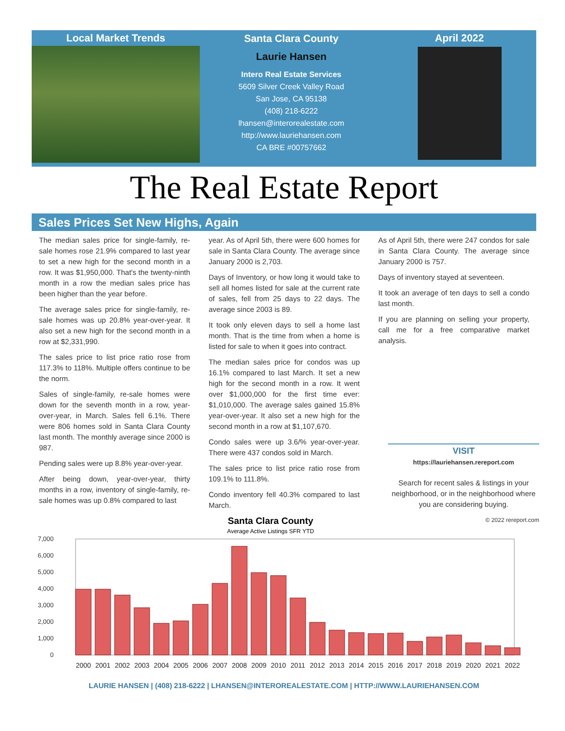Local Market Trends
Santa Clara County
Laurie Hansen
Intero Real Estate Services
5609 Silver Creek Valley Road
San Jose, CA 95138
(408) 218-6222
lhansen@interorealestate.com
http://www.lauriehansen.com
CA BRE #00757662
April 2022
The Real Estate Report
Sales Prices Set New Highs, Again
The median sales price for single-family, re-sale homes rose 21.9% compared to last year to set a new high for the second month in a row. It was $1,950,000. That's the twenty-ninth month in a row the median sales price has been higher than the year before.
The average sales price for single-family, re-sale homes was up 20.8% year-over-year. It also set a new high for the second month in a row at $2,331,990.
The sales price to list price ratio rose from 117.3% to 118%. Multiple offers continue to be the norm.
Sales of single-family, re-sale homes were down for the seventh month in a row, year-over-year, in March. Sales fell 6.1%. There were 806 homes sold in Santa Clara County last month. The monthly average since 2000 is 987.
Pending sales were up 8.8% year-over-year.
After being down, year-over-year, thirty months in a row, inventory of single-family, re-sale homes was up 0.8% compared to last
year. As of April 5th, there were 600 homes for sale in Santa Clara County. The average since January 2000 is 2,703.
Days of Inventory, or how long it would take to sell all homes listed for sale at the current rate of sales, fell from 25 days to 22 days. The average since 2003 is 89.
It took only eleven days to sell a home last month. That is the time from when a home is listed for sale to when it goes into contract.
The median sales price for condos was up 16.1% compared to last March. It set a new high for the second month in a row. It went over $1,000,000 for the first time ever: $1,010,000. The average sales gained 15.8% year-over-year. It also set a new high for the second month in a row at $1,107,670.
Condo sales were up 3.6/% year-over-year. There were 437 condos sold in March.
The sales price to list price ratio rose from 109.1% to 111.8%.
Condo inventory fell 40.3% compared to last March.
As of April 5th, there were 247 condos for sale in Santa Clara County. The average since January 2000 is 757.
Days of inventory stayed at seventeen.
It took an average of ten days to sell a condo last month.
If you are planning on selling your property, call me for a free comparative market analysis.
VISIT
https://lauriehansen.rereport.com
Search for recent sales & listings in your neighborhood, or in the neighborhood where you are considering buying.
© 2022 rereport.com
Santa Clara County
Average Active Listings SFR YTD
7,000
6,000
5,000
4,000
3,000
2,000
1,000
0
2000
2001
2002
2003
2004
2005
2006
2007
2008
2009
2010
2011
2012
2013
2014
2015
2016
2017
2018
2019
2020
2021
2022
LAURIE HANSEN | (408) 218-6222 | LHANSEN@INTEROREALESTATE.COM | HTTP://WWW.LAURIEHANSEN.COM